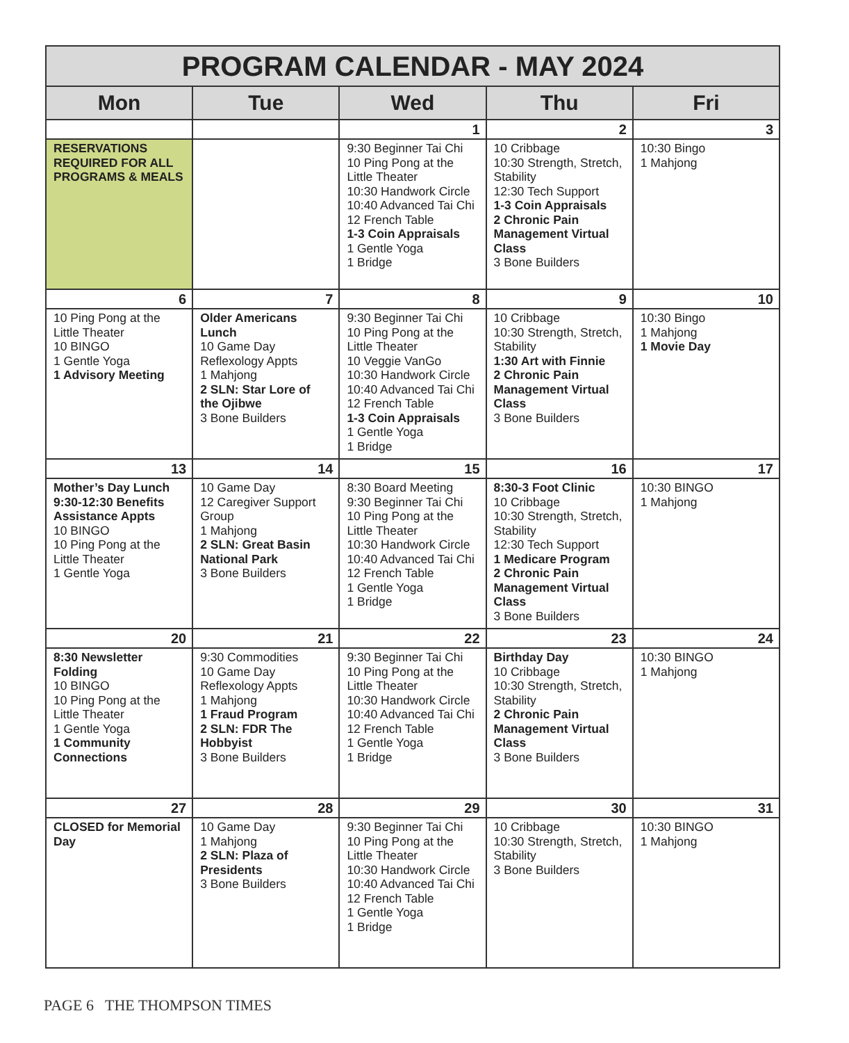| PROGRAM CALENDAR - MAY 2024 | | | | |
| --- | --- | --- | --- | --- |
| Mon | Tue | Wed | Thu | Fri |
| | | 1 | 2 | 3 |
| RESERVATIONS REQUIRED FOR ALL PROGRAMS & MEALS | | 9:30 Beginner Tai Chi 10 Ping Pong at the Little Theater 10:30 Handwork Circle 10:40 Advanced Tai Chi 12 French Table 1-3 Coin Appraisals 1 Gentle Yoga 1 Bridge | 10 Cribbage 10:30 Strength, Stretch, Stability 12:30 Tech Support 1-3 Coin Appraisals 2 Chronic Pain Management Virtual Class 3 Bone Builders | 10:30 Bingo 1 Mahjong |
| 6 | 7 | 8 | 9 | 10 |
| 10 Ping Pong at the Little Theater 10 BINGO 1 Gentle Yoga 1 Advisory Meeting | Older Americans Lunch 10 Game Day Reflexology Appts 1 Mahjong 2 SLN: Star Lore of the Ojibwe 3 Bone Builders | 9:30 Beginner Tai Chi 10 Ping Pong at the Little Theater 10 Veggie VanGo 10:30 Handwork Circle 10:40 Advanced Tai Chi 12 French Table 1-3 Coin Appraisals 1 Gentle Yoga 1 Bridge | 10 Cribbage 10:30 Strength, Stretch, Stability 1:30 Art with Finnie 2 Chronic Pain Management Virtual Class 3 Bone Builders | 10:30 Bingo 1 Mahjong 1 Movie Day |
| 13 | 14 | 15 | 16 | 17 |
| Mother’s Day Lunch 9:30-12:30 Benefits Assistance Appts 10 BINGO 10 Ping Pong at the Little Theater 1 Gentle Yoga | 10 Game Day 12 Caregiver Support Group 1 Mahjong 2 SLN: Great Basin National Park 3 Bone Builders | 8:30 Board Meeting 9:30 Beginner Tai Chi 10 Ping Pong at the Little Theater 10:30 Handwork Circle 10:40 Advanced Tai Chi 12 French Table 1 Gentle Yoga 1 Bridge | 8:30-3 Foot Clinic 10 Cribbage 10:30 Strength, Stretch, Stability 12:30 Tech Support 1 Medicare Program 2 Chronic Pain Management Virtual Class 3 Bone Builders | 10:30 BINGO 1 Mahjong |
| 20 | 21 | 22 | 23 | 24 |
| 8:30 Newsletter Folding 10 BINGO 10 Ping Pong at the Little Theater 1 Gentle Yoga 1 Community Connections | 9:30 Commodities 10 Game Day Reflexology Appts 1 Mahjong 1 Fraud Program 2 SLN: FDR The Hobbyist 3 Bone Builders | 9:30 Beginner Tai Chi 10 Ping Pong at the Little Theater 10:30 Handwork Circle 10:40 Advanced Tai Chi 12 French Table 1 Gentle Yoga 1 Bridge | Birthday Day 10 Cribbage 10:30 Strength, Stretch, Stability 2 Chronic Pain Management Virtual Class 3 Bone Builders | 10:30 BINGO 1 Mahjong |
| 27 | 28 | 29 | 30 | 31 |
| CLOSED for Memorial Day | 10 Game Day 1 Mahjong 2 SLN: Plaza of Presidents 3 Bone Builders | 9:30 Beginner Tai Chi 10 Ping Pong at the Little Theater 10:30 Handwork Circle 10:40 Advanced Tai Chi 12 French Table 1 Gentle Yoga 1 Bridge | 10 Cribbage 10:30 Strength, Stretch, Stability 3 Bone Builders | 10:30 BINGO 1 Mahjong |
PAGE 6 THE THOMPSON TIMES